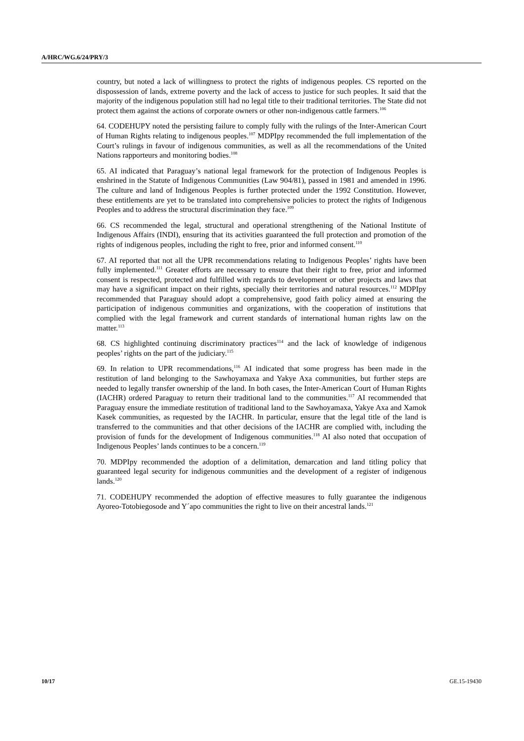A/HRC/WG.6/24/PRY/3
country, but noted a lack of willingness to protect the rights of indigenous peoples. CS reported on the dispossession of lands, extreme poverty and the lack of access to justice for such peoples. It said that the majority of the indigenous population still had no legal title to their traditional territories. The State did not protect them against the actions of corporate owners or other non-indigenous cattle farmers.<sup>106</sup>
64. CODEHUPY noted the persisting failure to comply fully with the rulings of the Inter-American Court of Human Rights relating to indigenous peoples.<sup>107</sup> MDPIpy recommended the full implementation of the Court’s rulings in favour of indigenous communities, as well as all the recommendations of the United Nations rapporteurs and monitoring bodies.<sup>108</sup>
65. AI indicated that Paraguay’s national legal framework for the protection of Indigenous Peoples is enshrined in the Statute of Indigenous Communities (Law 904/81), passed in 1981 and amended in 1996. The culture and land of Indigenous Peoples is further protected under the 1992 Constitution. However, these entitlements are yet to be translated into comprehensive policies to protect the rights of Indigenous Peoples and to address the structural discrimination they face.<sup>109</sup>
66. CS recommended the legal, structural and operational strengthening of the National Institute of Indigenous Affairs (INDI), ensuring that its activities guaranteed the full protection and promotion of the rights of indigenous peoples, including the right to free, prior and informed consent.<sup>110</sup>
67. AI reported that not all the UPR recommendations relating to Indigenous Peoples’ rights have been fully implemented.<sup>111</sup> Greater efforts are necessary to ensure that their right to free, prior and informed consent is respected, protected and fulfilled with regards to development or other projects and laws that may have a significant impact on their rights, specially their territories and natural resources.<sup>112</sup> MDPIpy recommended that Paraguay should adopt a comprehensive, good faith policy aimed at ensuring the participation of indigenous communities and organizations, with the cooperation of institutions that complied with the legal framework and current standards of international human rights law on the matter.<sup>113</sup>
68. CS highlighted continuing discriminatory practices<sup>114</sup> and the lack of knowledge of indigenous peoples’ rights on the part of the judiciary.<sup>115</sup>
69. In relation to UPR recommendations,<sup>116</sup> AI indicated that some progress has been made in the restitution of land belonging to the Sawhoyamaxa and Yakye Axa communities, but further steps are needed to legally transfer ownership of the land. In both cases, the Inter-American Court of Human Rights (IACHR) ordered Paraguay to return their traditional land to the communities.<sup>117</sup> AI recommended that Paraguay ensure the immediate restitution of traditional land to the Sawhoyamaxa, Yakye Axa and Xamok Kasek communities, as requested by the IACHR. In particular, ensure that the legal title of the land is transferred to the communities and that other decisions of the IACHR are complied with, including the provision of funds for the development of Indigenous communities.<sup>118</sup> AI also noted that occupation of Indigenous Peoples’ lands continues to be a concern.<sup>119</sup>
70. MDPIpy recommended the adoption of a delimitation, demarcation and land titling policy that guaranteed legal security for indigenous communities and the development of a register of indigenous lands.<sup>120</sup>
71. CODEHUPY recommended the adoption of effective measures to fully guarantee the indigenous Ayoreo-Totobiegosode and Y´apo communities the right to live on their ancestral lands.<sup>121</sup>
10/17 GE.15-19430